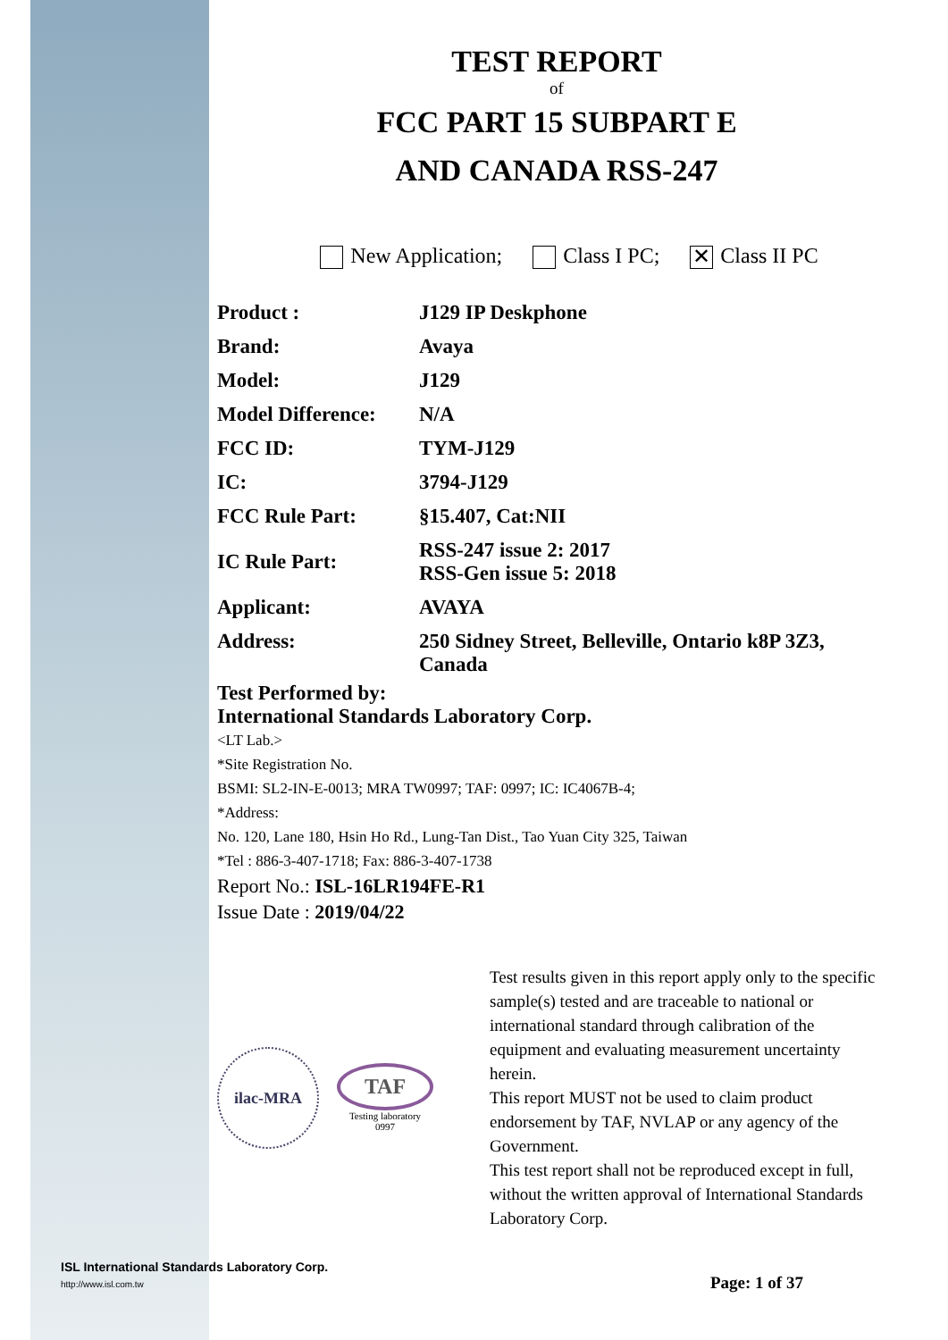TEST REPORT
of
FCC PART 15 SUBPART E
AND CANADA RSS-247
New Application; Class I PC; ✕ Class II PC
| Product : | J129 IP Deskphone |
| Brand: | Avaya |
| Model: | J129 |
| Model Difference: | N/A |
| FCC ID: | TYM-J129 |
| IC: | 3794-J129 |
| FCC Rule Part: | §15.407, Cat:NII |
| IC Rule Part: | RSS-247 issue 2: 2017 RSS-Gen issue 5: 2018 |
| Applicant: | AVAYA |
| Address: | 250 Sidney Street, Belleville, Ontario k8P 3Z3, Canada |
Test Performed by:
International Standards Laboratory Corp.
<LT Lab.>
*Site Registration No.
BSMI: SL2-IN-E-0013; MRA TW0997; TAF: 0997; IC: IC4067B-4;
*Address:
No. 120, Lane 180, Hsin Ho Rd., Lung-Tan Dist., Tao Yuan City 325, Taiwan
*Tel : 886-3-407-1718; Fax: 886-3-407-1738
Report No.: ISL-16LR194FE-R1
Issue Date : 2019/04/22
ilac-MRA
TAF
Testing laboratory
0997
Test results given in this report apply only to the specific sample(s) tested and are traceable to national or international standard through calibration of the equipment and evaluating measurement uncertainty herein.
This report MUST not be used to claim product endorsement by TAF, NVLAP or any agency of the Government.
This test report shall not be reproduced except in full, without the written approval of International Standards Laboratory Corp.
ISL International Standards Laboratory Corp.
http://www.isl.com.tw Page: 1 of 37